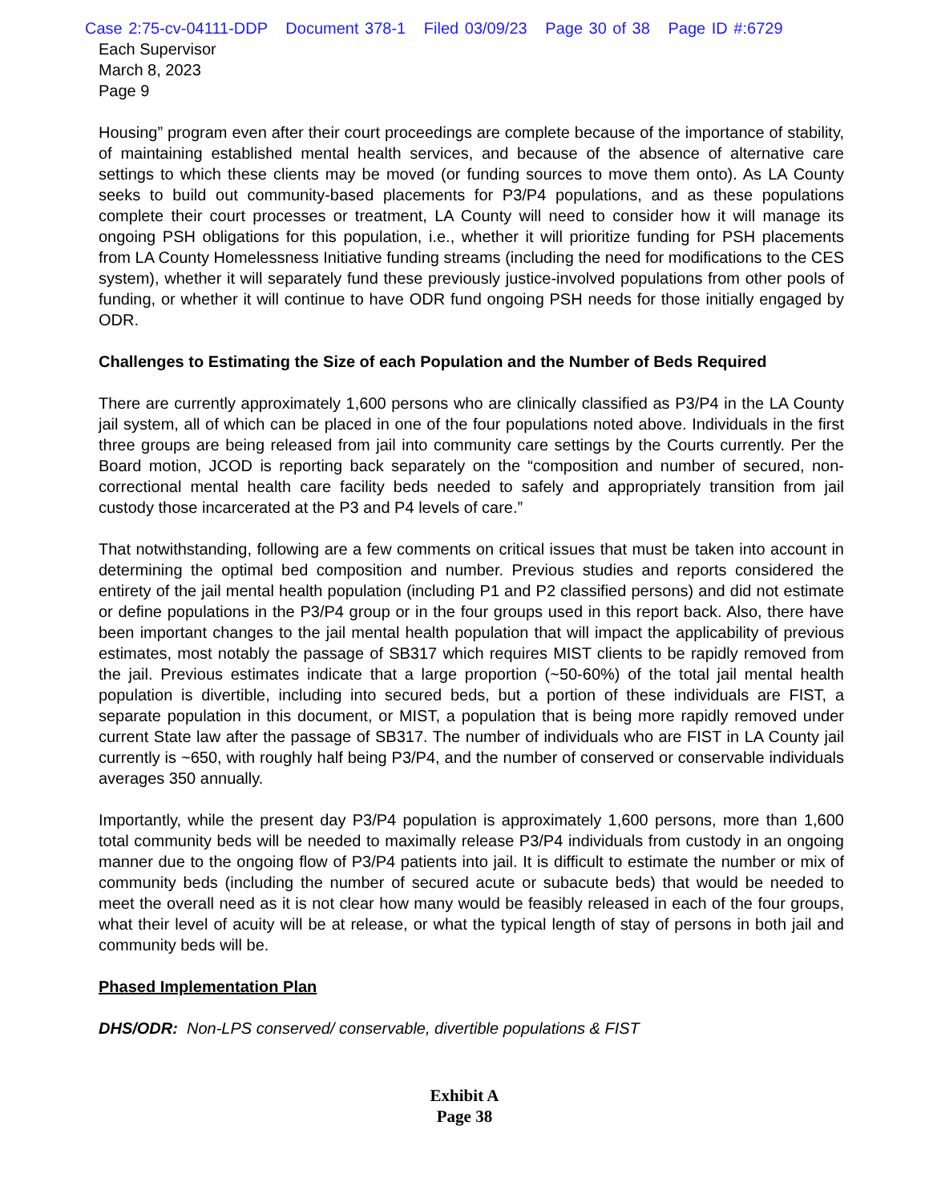Case 2:75-cv-04111-DDP Document 378-1 Filed 03/09/23 Page 30 of 38 Page ID #:6729
Each Supervisor
March 8, 2023
Page 9
Housing” program even after their court proceedings are complete because of the importance of stability, of maintaining established mental health services, and because of the absence of alternative care settings to which these clients may be moved (or funding sources to move them onto). As LA County seeks to build out community-based placements for P3/P4 populations, and as these populations complete their court processes or treatment, LA County will need to consider how it will manage its ongoing PSH obligations for this population, i.e., whether it will prioritize funding for PSH placements from LA County Homelessness Initiative funding streams (including the need for modifications to the CES system), whether it will separately fund these previously justice-involved populations from other pools of funding, or whether it will continue to have ODR fund ongoing PSH needs for those initially engaged by ODR.
Challenges to Estimating the Size of each Population and the Number of Beds Required
There are currently approximately 1,600 persons who are clinically classified as P3/P4 in the LA County jail system, all of which can be placed in one of the four populations noted above. Individuals in the first three groups are being released from jail into community care settings by the Courts currently. Per the Board motion, JCOD is reporting back separately on the “composition and number of secured, non-correctional mental health care facility beds needed to safely and appropriately transition from jail custody those incarcerated at the P3 and P4 levels of care.”
That notwithstanding, following are a few comments on critical issues that must be taken into account in determining the optimal bed composition and number. Previous studies and reports considered the entirety of the jail mental health population (including P1 and P2 classified persons) and did not estimate or define populations in the P3/P4 group or in the four groups used in this report back. Also, there have been important changes to the jail mental health population that will impact the applicability of previous estimates, most notably the passage of SB317 which requires MIST clients to be rapidly removed from the jail. Previous estimates indicate that a large proportion (~50-60%) of the total jail mental health population is divertible, including into secured beds, but a portion of these individuals are FIST, a separate population in this document, or MIST, a population that is being more rapidly removed under current State law after the passage of SB317. The number of individuals who are FIST in LA County jail currently is ~650, with roughly half being P3/P4, and the number of conserved or conservable individuals averages 350 annually.
Importantly, while the present day P3/P4 population is approximately 1,600 persons, more than 1,600 total community beds will be needed to maximally release P3/P4 individuals from custody in an ongoing manner due to the ongoing flow of P3/P4 patients into jail. It is difficult to estimate the number or mix of community beds (including the number of secured acute or subacute beds) that would be needed to meet the overall need as it is not clear how many would be feasibly released in each of the four groups, what their level of acuity will be at release, or what the typical length of stay of persons in both jail and community beds will be.
Phased Implementation Plan
DHS/ODR: Non-LPS conserved/ conservable, divertible populations & FIST
Exhibit A
Page 38